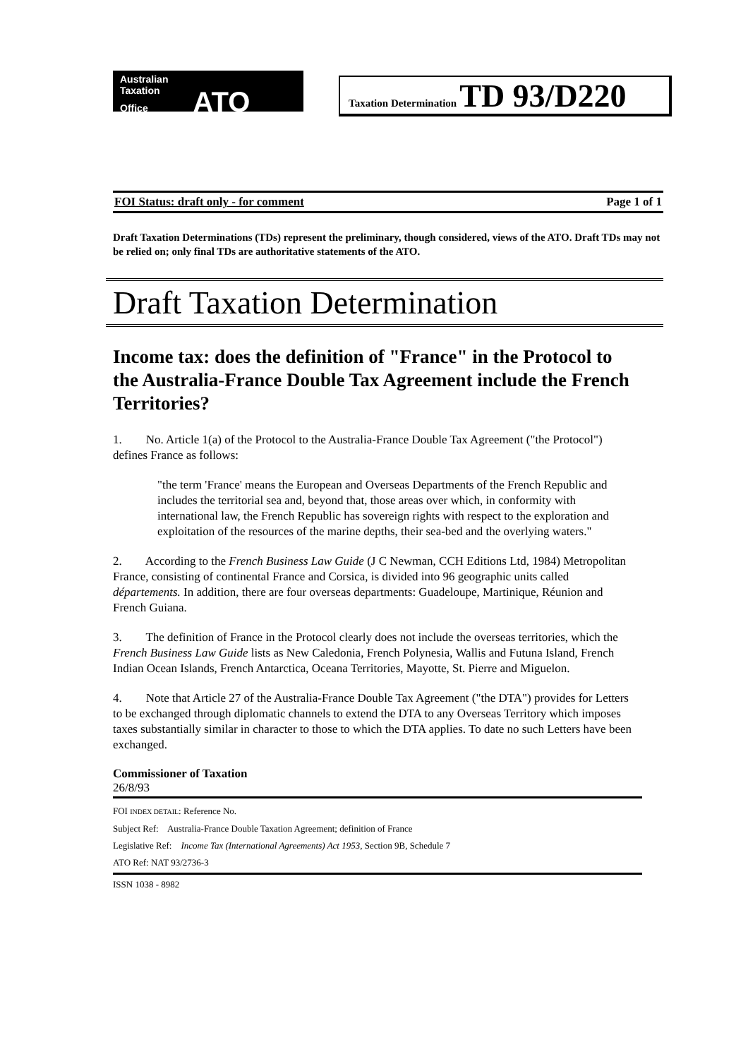Australian
Taxation
Office ATO
Taxation Determination TD 93/D220
FOI Status: draft only - for comment Page 1 of 1
Draft Taxation Determinations (TDs) represent the preliminary, though considered, views of the ATO. Draft TDs may not be relied on; only final TDs are authoritative statements of the ATO.
Draft Taxation Determination
Income tax: does the definition of "France" in the Protocol to the Australia-France Double Tax Agreement include the French Territories?
1. No. Article 1(a) of the Protocol to the Australia-France Double Tax Agreement ("the Protocol") defines France as follows:
"the term 'France' means the European and Overseas Departments of the French Republic and includes the territorial sea and, beyond that, those areas over which, in conformity with international law, the French Republic has sovereign rights with respect to the exploration and exploitation of the resources of the marine depths, their sea-bed and the overlying waters."
2. According to the French Business Law Guide (J C Newman, CCH Editions Ltd, 1984) Metropolitan France, consisting of continental France and Corsica, is divided into 96 geographic units called départements. In addition, there are four overseas departments: Guadeloupe, Martinique, Réunion and French Guiana.
3. The definition of France in the Protocol clearly does not include the overseas territories, which the French Business Law Guide lists as New Caledonia, French Polynesia, Wallis and Futuna Island, French Indian Ocean Islands, French Antarctica, Oceana Territories, Mayotte, St. Pierre and Miguelon.
4. Note that Article 27 of the Australia-France Double Tax Agreement ("the DTA") provides for Letters to be exchanged through diplomatic channels to extend the DTA to any Overseas Territory which imposes taxes substantially similar in character to those to which the DTA applies. To date no such Letters have been exchanged.
Commissioner of Taxation
26/8/93
FOI INDEX DETAIL: Reference No.
Subject Ref: Australia-France Double Taxation Agreement; definition of France
Legislative Ref: Income Tax (International Agreements) Act 1953, Section 9B, Schedule 7
ATO Ref: NAT 93/2736-3
ISSN 1038 - 8982